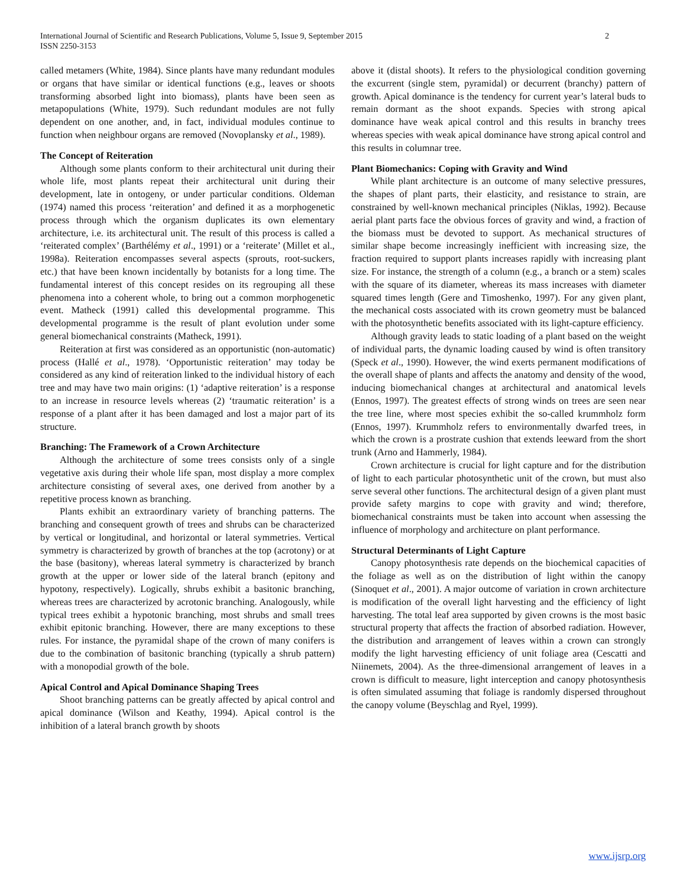2 International Journal of Scientific and Research Publications, Volume 5, Issue 9, September 2015
ISSN 2250-3153
called metamers (White, 1984). Since plants have many redundant modules or organs that have similar or identical functions (e.g., leaves or shoots transforming absorbed light into biomass), plants have been seen as metapopulations (White, 1979). Such redundant modules are not fully dependent on one another, and, in fact, individual modules continue to function when neighbour organs are removed (Novoplansky et al., 1989).
The Concept of Reiteration
Although some plants conform to their architectural unit during their whole life, most plants repeat their architectural unit during their development, late in ontogeny, or under particular conditions. Oldeman (1974) named this process ‘reiteration’ and defined it as a morphogenetic process through which the organism duplicates its own elementary architecture, i.e. its architectural unit. The result of this process is called a ‘reiterated complex’ (Barthélémy et al., 1991) or a ‘reiterate’ (Millet et al., 1998a). Reiteration encompasses several aspects (sprouts, root-suckers, etc.) that have been known incidentally by botanists for a long time. The fundamental interest of this concept resides on its regrouping all these phenomena into a coherent whole, to bring out a common morphogenetic event. Matheck (1991) called this developmental programme. This developmental programme is the result of plant evolution under some general biomechanical constraints (Matheck, 1991).
Reiteration at first was considered as an opportunistic (non-automatic) process (Hallé et al., 1978). ‘Opportunistic reiteration’ may today be considered as any kind of reiteration linked to the individual history of each tree and may have two main origins: (1) ‘adaptive reiteration’ is a response to an increase in resource levels whereas (2) ‘traumatic reiteration’ is a response of a plant after it has been damaged and lost a major part of its structure.
Branching: The Framework of a Crown Architecture
Although the architecture of some trees consists only of a single vegetative axis during their whole life span, most display a more complex architecture consisting of several axes, one derived from another by a repetitive process known as branching.
Plants exhibit an extraordinary variety of branching patterns. The branching and consequent growth of trees and shrubs can be characterized by vertical or longitudinal, and horizontal or lateral symmetries. Vertical symmetry is characterized by growth of branches at the top (acrotony) or at the base (basitony), whereas lateral symmetry is characterized by branch growth at the upper or lower side of the lateral branch (epitony and hypotony, respectively). Logically, shrubs exhibit a basitonic branching, whereas trees are characterized by acrotonic branching. Analogously, while typical trees exhibit a hypotonic branching, most shrubs and small trees exhibit epitonic branching. However, there are many exceptions to these rules. For instance, the pyramidal shape of the crown of many conifers is due to the combination of basitonic branching (typically a shrub pattern) with a monopodial growth of the bole.
Apical Control and Apical Dominance Shaping Trees
Shoot branching patterns can be greatly affected by apical control and apical dominance (Wilson and Keathy, 1994). Apical control is the inhibition of a lateral branch growth by shoots
above it (distal shoots). It refers to the physiological condition governing the excurrent (single stem, pyramidal) or decurrent (branchy) pattern of growth. Apical dominance is the tendency for current year’s lateral buds to remain dormant as the shoot expands. Species with strong apical dominance have weak apical control and this results in branchy trees whereas species with weak apical dominance have strong apical control and this results in columnar tree.
Plant Biomechanics: Coping with Gravity and Wind
While plant architecture is an outcome of many selective pressures, the shapes of plant parts, their elasticity, and resistance to strain, are constrained by well-known mechanical principles (Niklas, 1992). Because aerial plant parts face the obvious forces of gravity and wind, a fraction of the biomass must be devoted to support. As mechanical structures of similar shape become increasingly inefficient with increasing size, the fraction required to support plants increases rapidly with increasing plant size. For instance, the strength of a column (e.g., a branch or a stem) scales with the square of its diameter, whereas its mass increases with diameter squared times length (Gere and Timoshenko, 1997). For any given plant, the mechanical costs associated with its crown geometry must be balanced with the photosynthetic benefits associated with its light-capture efficiency.
Although gravity leads to static loading of a plant based on the weight of individual parts, the dynamic loading caused by wind is often transitory (Speck et al., 1990). However, the wind exerts permanent modifications of the overall shape of plants and affects the anatomy and density of the wood, inducing biomechanical changes at architectural and anatomical levels (Ennos, 1997). The greatest effects of strong winds on trees are seen near the tree line, where most species exhibit the so-called krummholz form (Ennos, 1997). Krummholz refers to environmentally dwarfed trees, in which the crown is a prostrate cushion that extends leeward from the short trunk (Arno and Hammerly, 1984).
Crown architecture is crucial for light capture and for the distribution of light to each particular photosynthetic unit of the crown, but must also serve several other functions. The architectural design of a given plant must provide safety margins to cope with gravity and wind; therefore, biomechanical constraints must be taken into account when assessing the influence of morphology and architecture on plant performance.
Structural Determinants of Light Capture
Canopy photosynthesis rate depends on the biochemical capacities of the foliage as well as on the distribution of light within the canopy (Sinoquet et al., 2001). A major outcome of variation in crown architecture is modification of the overall light harvesting and the efficiency of light harvesting. The total leaf area supported by given crowns is the most basic structural property that affects the fraction of absorbed radiation. However, the distribution and arrangement of leaves within a crown can strongly modify the light harvesting efficiency of unit foliage area (Cescatti and Niinemets, 2004). As the three-dimensional arrangement of leaves in a crown is difficult to measure, light interception and canopy photosynthesis is often simulated assuming that foliage is randomly dispersed throughout the canopy volume (Beyschlag and Ryel, 1999).
www.ijsrp.org